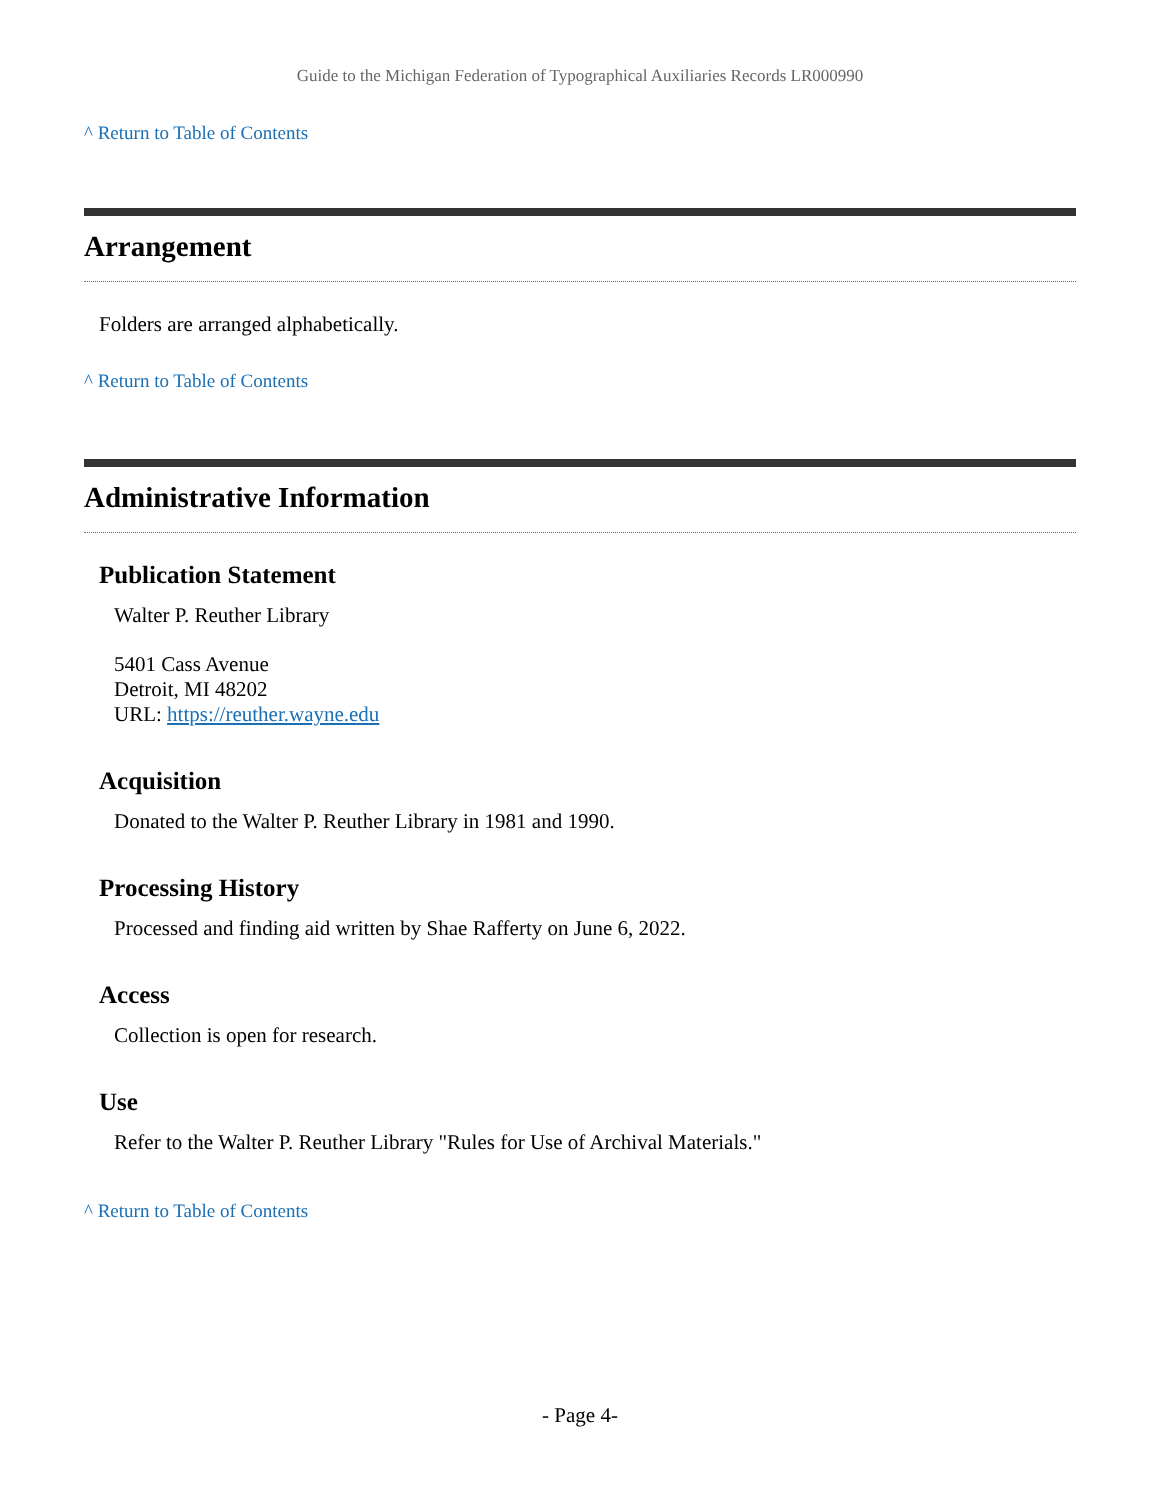Guide to the Michigan Federation of Typographical Auxiliaries Records LR000990
^ Return to Table of Contents
Arrangement
Folders are arranged alphabetically.
^ Return to Table of Contents
Administrative Information
Publication Statement
Walter P. Reuther Library
5401 Cass Avenue
Detroit, MI 48202
URL: https://reuther.wayne.edu
Acquisition
Donated to the Walter P. Reuther Library in 1981 and 1990.
Processing History
Processed and finding aid written by Shae Rafferty on June 6, 2022.
Access
Collection is open for research.
Use
Refer to the Walter P. Reuther Library "Rules for Use of Archival Materials."
^ Return to Table of Contents
- Page 4-